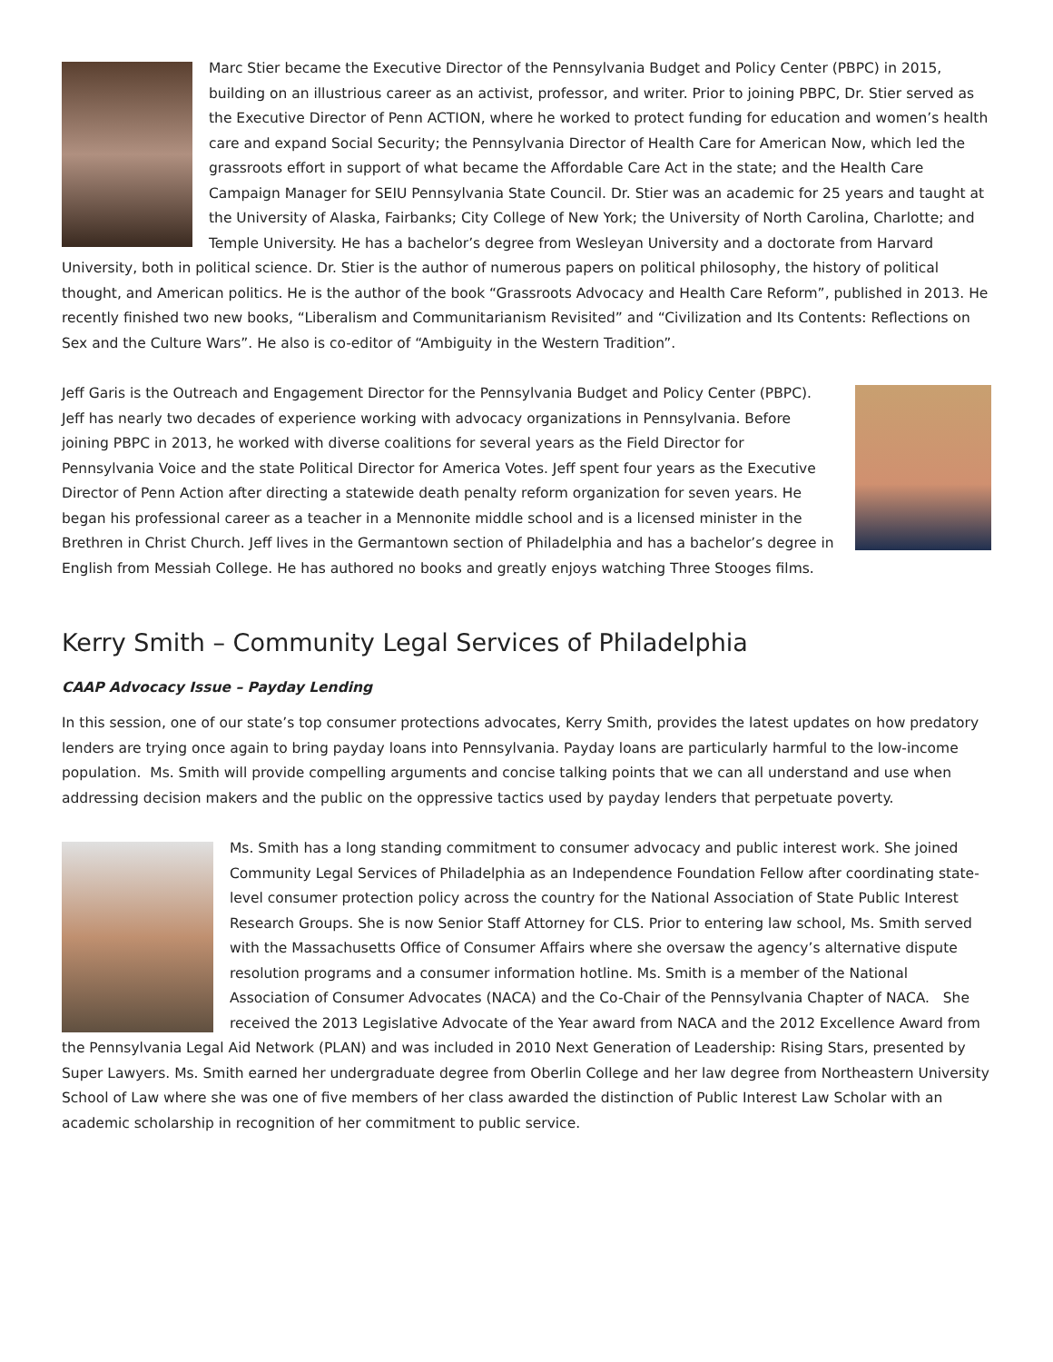Marc Stier became the Executive Director of the Pennsylvania Budget and Policy Center (PBPC) in 2015, building on an illustrious career as an activist, professor, and writer. Prior to joining PBPC, Dr. Stier served as the Executive Director of Penn ACTION, where he worked to protect funding for education and women’s health care and expand Social Security; the Pennsylvania Director of Health Care for American Now, which led the grassroots effort in support of what became the Affordable Care Act in the state; and the Health Care Campaign Manager for SEIU Pennsylvania State Council. Dr. Stier was an academic for 25 years and taught at the University of Alaska, Fairbanks; City College of New York; the University of North Carolina, Charlotte; and Temple University. He has a bachelor’s degree from Wesleyan University and a doctorate from Harvard University, both in political science. Dr. Stier is the author of numerous papers on political philosophy, the history of political thought, and American politics. He is the author of the book “Grassroots Advocacy and Health Care Reform”, published in 2013. He recently finished two new books, “Liberalism and Communitarianism Revisited” and “Civilization and Its Contents: Reflections on Sex and the Culture Wars”. He also is co-editor of “Ambiguity in the Western Tradition”.
Jeff Garis is the Outreach and Engagement Director for the Pennsylvania Budget and Policy Center (PBPC). Jeff has nearly two decades of experience working with advocacy organizations in Pennsylvania. Before joining PBPC in 2013, he worked with diverse coalitions for several years as the Field Director for Pennsylvania Voice and the state Political Director for America Votes. Jeff spent four years as the Executive Director of Penn Action after directing a statewide death penalty reform organization for seven years. He began his professional career as a teacher in a Mennonite middle school and is a licensed minister in the Brethren in Christ Church. Jeff lives in the Germantown section of Philadelphia and has a bachelor’s degree in English from Messiah College. He has authored no books and greatly enjoys watching Three Stooges films.
Kerry Smith – Community Legal Services of Philadelphia
CAAP Advocacy Issue – Payday Lending
In this session, one of our state’s top consumer protections advocates, Kerry Smith, provides the latest updates on how predatory lenders are trying once again to bring payday loans into Pennsylvania. Payday loans are particularly harmful to the low-income population. Ms. Smith will provide compelling arguments and concise talking points that we can all understand and use when addressing decision makers and the public on the oppressive tactics used by payday lenders that perpetuate poverty.
Ms. Smith has a long standing commitment to consumer advocacy and public interest work. She joined Community Legal Services of Philadelphia as an Independence Foundation Fellow after coordinating state-level consumer protection policy across the country for the National Association of State Public Interest Research Groups. She is now Senior Staff Attorney for CLS. Prior to entering law school, Ms. Smith served with the Massachusetts Office of Consumer Affairs where she oversaw the agency’s alternative dispute resolution programs and a consumer information hotline. Ms. Smith is a member of the National Association of Consumer Advocates (NACA) and the Co-Chair of the Pennsylvania Chapter of NACA. She received the 2013 Legislative Advocate of the Year award from NACA and the 2012 Excellence Award from the Pennsylvania Legal Aid Network (PLAN) and was included in 2010 Next Generation of Leadership: Rising Stars, presented by Super Lawyers. Ms. Smith earned her undergraduate degree from Oberlin College and her law degree from Northeastern University School of Law where she was one of five members of her class awarded the distinction of Public Interest Law Scholar with an academic scholarship in recognition of her commitment to public service.